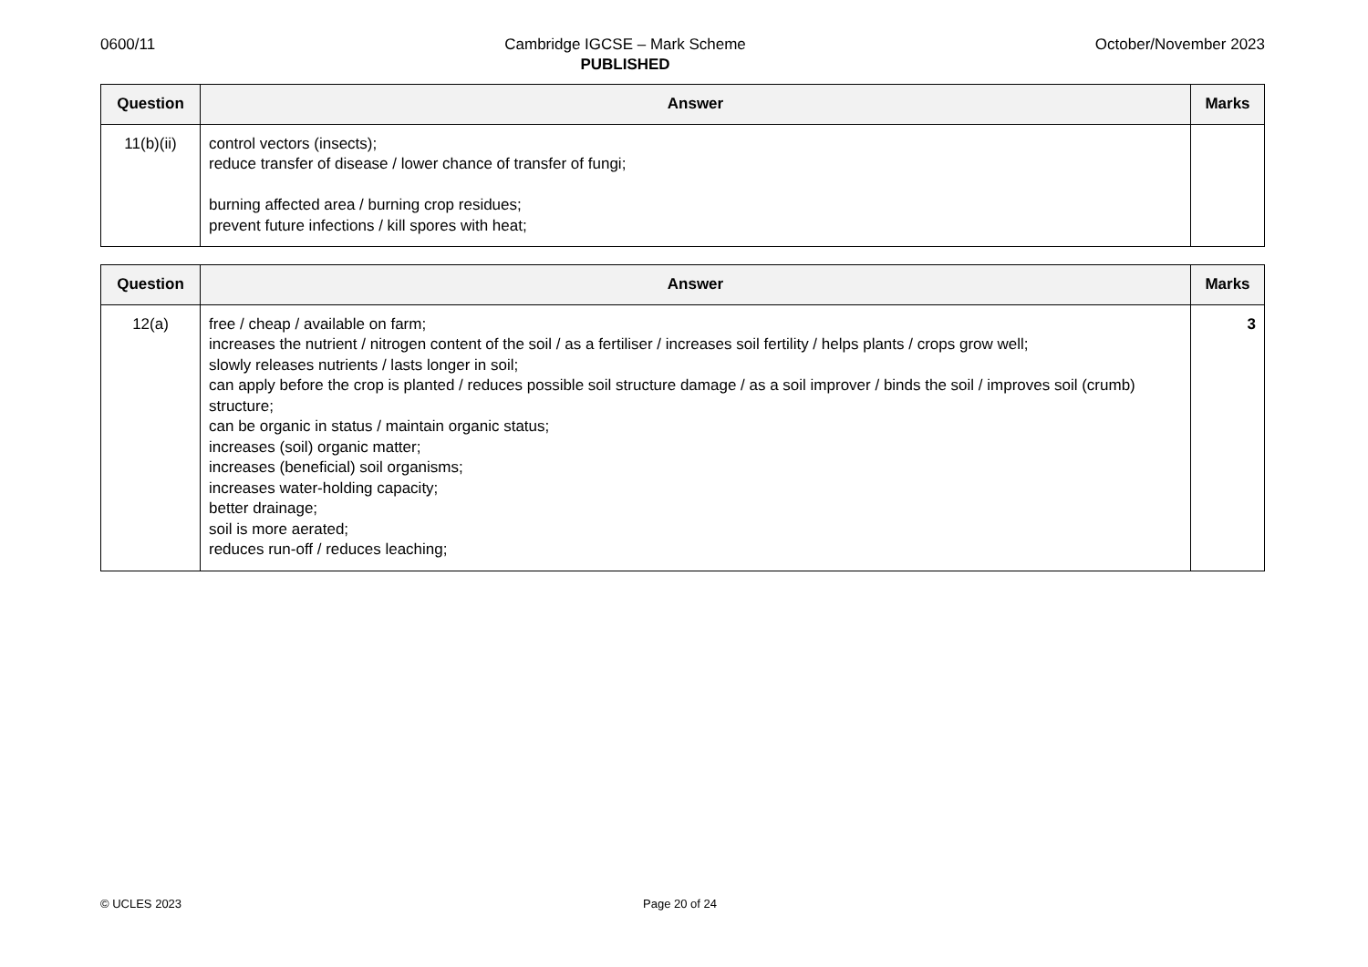0600/11 Cambridge IGCSE – Mark Scheme
PUBLISHED
October/November 2023
| Question | Answer | Marks |
| --- | --- | --- |
| 11(b)(ii) | control vectors (insects); reduce transfer of disease / lower chance of transfer of fungi; burning affected area / burning crop residues; prevent future infections / kill spores with heat; | |
| Question | Answer | Marks |
| --- | --- | --- |
| 12(a) | free / cheap / available on farm; increases the nutrient / nitrogen content of the soil / as a fertiliser / increases soil fertility / helps plants / crops grow well; slowly releases nutrients / lasts longer in soil; can apply before the crop is planted / reduces possible soil structure damage / as a soil improver / binds the soil / improves soil (crumb) structure; can be organic in status / maintain organic status; increases (soil) organic matter; increases (beneficial) soil organisms; increases water-holding capacity; better drainage; soil is more aerated; reduces run-off / reduces leaching; | 3 |
© UCLES 2023 Page 20 of 24